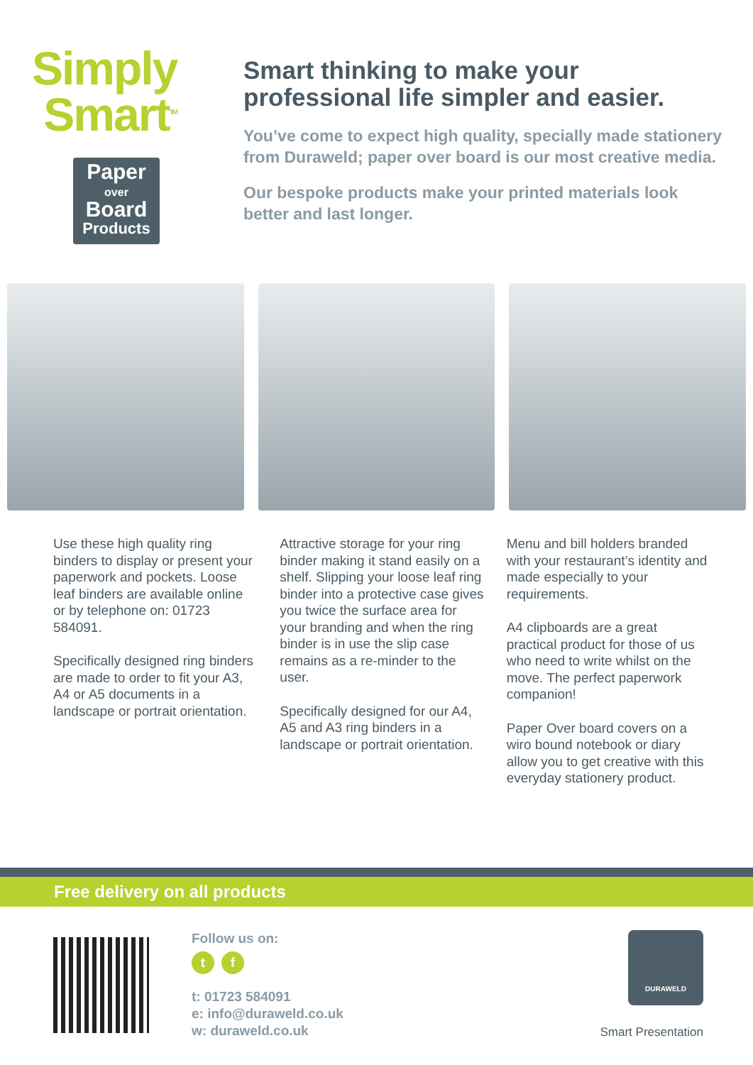Simply
Smart<sup>TM</sup>
Paper
over
Board
Products
Smart thinking to make your professional life simpler and easier.
You’ve come to expect high quality, specially made stationery from Duraweld; paper over board is our most creative media.
Our bespoke products make your printed materials look better and last longer.
Use these high quality ring binders to display or present your paperwork and pockets. Loose leaf binders are available online or by telephone on: 01723 584091.
Specifically designed ring binders are made to order to fit your A3, A4 or A5 documents in a landscape or portrait orientation.
Attractive storage for your ring binder making it stand easily on a shelf. Slipping your loose leaf ring binder into a protective case gives you twice the surface area for your branding and when the ring binder is in use the slip case remains as a re-minder to the user.
Specifically designed for our A4, A5 and A3 ring binders in a landscape or portrait orientation.
Menu and bill holders branded with your restaurant’s identity and made especially to your requirements.
A4 clipboards are a great practical product for those of us who need to write whilst on the move. The perfect paperwork companion!
Paper Over board covers on a wiro bound notebook or diary allow you to get creative with this everyday stationery product.
Free delivery on all products
Follow us on:
t f
t: 01723 584091
e: info@duraweld.co.uk
w: duraweld.co.uk
DURAWELD
Smart Presentation